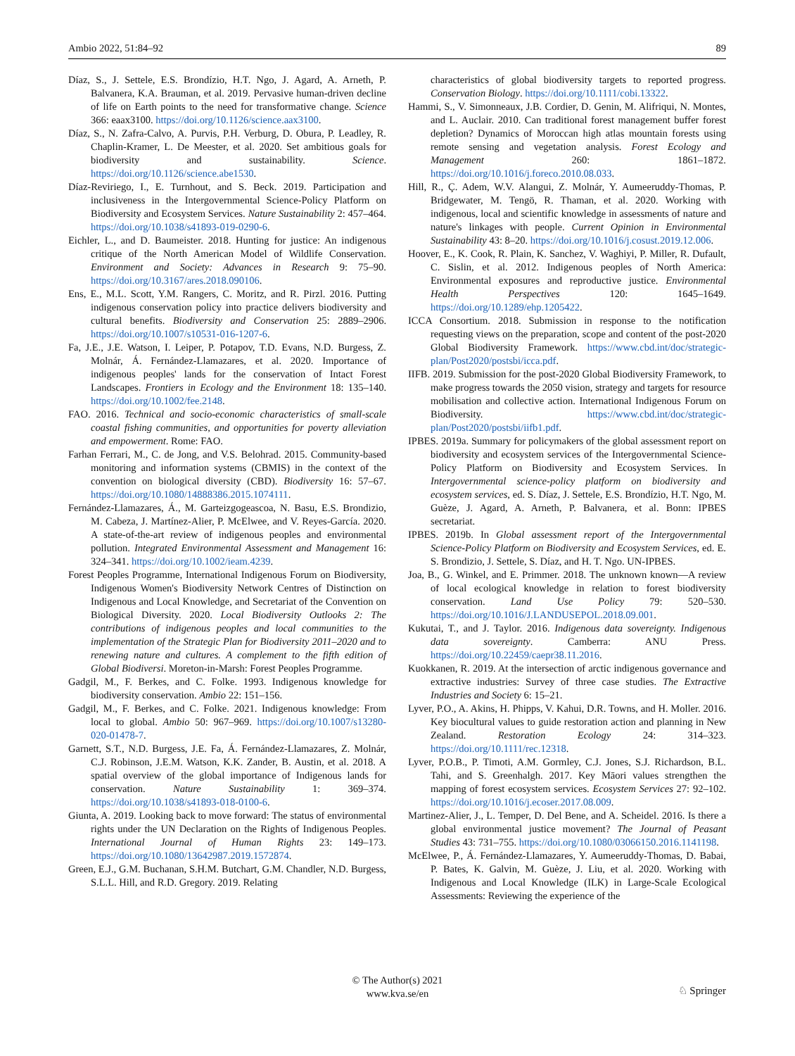Ambio 2022, 51:84–92 89
Díaz, S., J. Settele, E.S. Brondízio, H.T. Ngo, J. Agard, A. Arneth, P. Balvanera, K.A. Brauman, et al. 2019. Pervasive human-driven decline of life on Earth points to the need for transformative change. Science 366: eaax3100. https://doi.org/10.1126/science.aax3100.
Díaz, S., N. Zafra-Calvo, A. Purvis, P.H. Verburg, D. Obura, P. Leadley, R. Chaplin-Kramer, L. De Meester, et al. 2020. Set ambitious goals for biodiversity and sustainability. Science. https://doi.org/10.1126/science.abe1530.
Díaz-Reviriego, I., E. Turnhout, and S. Beck. 2019. Participation and inclusiveness in the Intergovernmental Science-Policy Platform on Biodiversity and Ecosystem Services. Nature Sustainability 2: 457–464. https://doi.org/10.1038/s41893-019-0290-6.
Eichler, L., and D. Baumeister. 2018. Hunting for justice: An indigenous critique of the North American Model of Wildlife Conservation. Environment and Society: Advances in Research 9: 75–90. https://doi.org/10.3167/ares.2018.090106.
Ens, E., M.L. Scott, Y.M. Rangers, C. Moritz, and R. Pirzl. 2016. Putting indigenous conservation policy into practice delivers biodiversity and cultural benefits. Biodiversity and Conservation 25: 2889–2906. https://doi.org/10.1007/s10531-016-1207-6.
Fa, J.E., J.E. Watson, I. Leiper, P. Potapov, T.D. Evans, N.D. Burgess, Z. Molnár, Á. Fernández-Llamazares, et al. 2020. Importance of indigenous peoples' lands for the conservation of Intact Forest Landscapes. Frontiers in Ecology and the Environment 18: 135–140. https://doi.org/10.1002/fee.2148.
FAO. 2016. Technical and socio-economic characteristics of small-scale coastal fishing communities, and opportunities for poverty alleviation and empowerment. Rome: FAO.
Farhan Ferrari, M., C. de Jong, and V.S. Belohrad. 2015. Community-based monitoring and information systems (CBMIS) in the context of the convention on biological diversity (CBD). Biodiversity 16: 57–67. https://doi.org/10.1080/14888386.2015.1074111.
Fernández-Llamazares, Á., M. Garteizgogeascoa, N. Basu, E.S. Brondizio, M. Cabeza, J. Martínez-Alier, P. McElwee, and V. Reyes-García. 2020. A state-of-the-art review of indigenous peoples and environmental pollution. Integrated Environmental Assessment and Management 16: 324–341. https://doi.org/10.1002/ieam.4239.
Forest Peoples Programme, International Indigenous Forum on Biodiversity, Indigenous Women's Biodiversity Network Centres of Distinction on Indigenous and Local Knowledge, and Secretariat of the Convention on Biological Diversity. 2020. Local Biodiversity Outlooks 2: The contributions of indigenous peoples and local communities to the implementation of the Strategic Plan for Biodiversity 2011–2020 and to renewing nature and cultures. A complement to the fifth edition of Global Biodiversi. Moreton-in-Marsh: Forest Peoples Programme.
Gadgil, M., F. Berkes, and C. Folke. 1993. Indigenous knowledge for biodiversity conservation. Ambio 22: 151–156.
Gadgil, M., F. Berkes, and C. Folke. 2021. Indigenous knowledge: From local to global. Ambio 50: 967–969. https://doi.org/10.1007/s13280-020-01478-7.
Garnett, S.T., N.D. Burgess, J.E. Fa, Á. Fernández-Llamazares, Z. Molnár, C.J. Robinson, J.E.M. Watson, K.K. Zander, B. Austin, et al. 2018. A spatial overview of the global importance of Indigenous lands for conservation. Nature Sustainability 1: 369–374. https://doi.org/10.1038/s41893-018-0100-6.
Giunta, A. 2019. Looking back to move forward: The status of environmental rights under the UN Declaration on the Rights of Indigenous Peoples. International Journal of Human Rights 23: 149–173. https://doi.org/10.1080/13642987.2019.1572874.
Green, E.J., G.M. Buchanan, S.H.M. Butchart, G.M. Chandler, N.D. Burgess, S.L.L. Hill, and R.D. Gregory. 2019. Relating
characteristics of global biodiversity targets to reported progress. Conservation Biology. https://doi.org/10.1111/cobi.13322.
Hammi, S., V. Simonneaux, J.B. Cordier, D. Genin, M. Alifriqui, N. Montes, and L. Auclair. 2010. Can traditional forest management buffer forest depletion? Dynamics of Moroccan high atlas mountain forests using remote sensing and vegetation analysis. Forest Ecology and Management 260: 1861–1872. https://doi.org/10.1016/j.foreco.2010.08.033.
Hill, R., Ç. Adem, W.V. Alangui, Z. Molnár, Y. Aumeeruddy-Thomas, P. Bridgewater, M. Tengö, R. Thaman, et al. 2020. Working with indigenous, local and scientific knowledge in assessments of nature and nature's linkages with people. Current Opinion in Environmental Sustainability 43: 8–20. https://doi.org/10.1016/j.cosust.2019.12.006.
Hoover, E., K. Cook, R. Plain, K. Sanchez, V. Waghiyi, P. Miller, R. Dufault, C. Sislin, et al. 2012. Indigenous peoples of North America: Environmental exposures and reproductive justice. Environmental Health Perspectives 120: 1645–1649. https://doi.org/10.1289/ehp.1205422.
ICCA Consortium. 2018. Submission in response to the notification requesting views on the preparation, scope and content of the post-2020 Global Biodiversity Framework. https://www.cbd.int/doc/strategic-plan/Post2020/postsbi/icca.pdf.
IIFB. 2019. Submission for the post-2020 Global Biodiversity Framework, to make progress towards the 2050 vision, strategy and targets for resource mobilisation and collective action. International Indigenous Forum on Biodiversity. https://www.cbd.int/doc/strategic-plan/Post2020/postsbi/iifb1.pdf.
IPBES. 2019a. Summary for policymakers of the global assessment report on biodiversity and ecosystem services of the Intergovernmental Science-Policy Platform on Biodiversity and Ecosystem Services. In Intergovernmental science-policy platform on biodiversity and ecosystem services, ed. S. Díaz, J. Settele, E.S. Brondízio, H.T. Ngo, M. Guèze, J. Agard, A. Arneth, P. Balvanera, et al. Bonn: IPBES secretariat.
IPBES. 2019b. In Global assessment report of the Intergovernmental Science-Policy Platform on Biodiversity and Ecosystem Services, ed. E. S. Brondizio, J. Settele, S. Díaz, and H. T. Ngo. UN-IPBES.
Joa, B., G. Winkel, and E. Primmer. 2018. The unknown known—A review of local ecological knowledge in relation to forest biodiversity conservation. Land Use Policy 79: 520–530. https://doi.org/10.1016/J.LANDUSEPOL.2018.09.001.
Kukutai, T., and J. Taylor. 2016. Indigenous data sovereignty. Indigenous data sovereignty. Camberra: ANU Press. https://doi.org/10.22459/caepr38.11.2016.
Kuokkanen, R. 2019. At the intersection of arctic indigenous governance and extractive industries: Survey of three case studies. The Extractive Industries and Society 6: 15–21.
Lyver, P.O., A. Akins, H. Phipps, V. Kahui, D.R. Towns, and H. Moller. 2016. Key biocultural values to guide restoration action and planning in New Zealand. Restoration Ecology 24: 314–323. https://doi.org/10.1111/rec.12318.
Lyver, P.O.B., P. Timoti, A.M. Gormley, C.J. Jones, S.J. Richardson, B.L. Tahi, and S. Greenhalgh. 2017. Key Māori values strengthen the mapping of forest ecosystem services. Ecosystem Services 27: 92–102. https://doi.org/10.1016/j.ecoser.2017.08.009.
Martinez-Alier, J., L. Temper, D. Del Bene, and A. Scheidel. 2016. Is there a global environmental justice movement? The Journal of Peasant Studies 43: 731–755. https://doi.org/10.1080/03066150.2016.1141198.
McElwee, P., Á. Fernández-Llamazares, Y. Aumeeruddy-Thomas, D. Babai, P. Bates, K. Galvin, M. Guèze, J. Liu, et al. 2020. Working with Indigenous and Local Knowledge (ILK) in Large-Scale Ecological Assessments: Reviewing the experience of the
© The Author(s) 2021
www.kva.se/en
♘ Springer